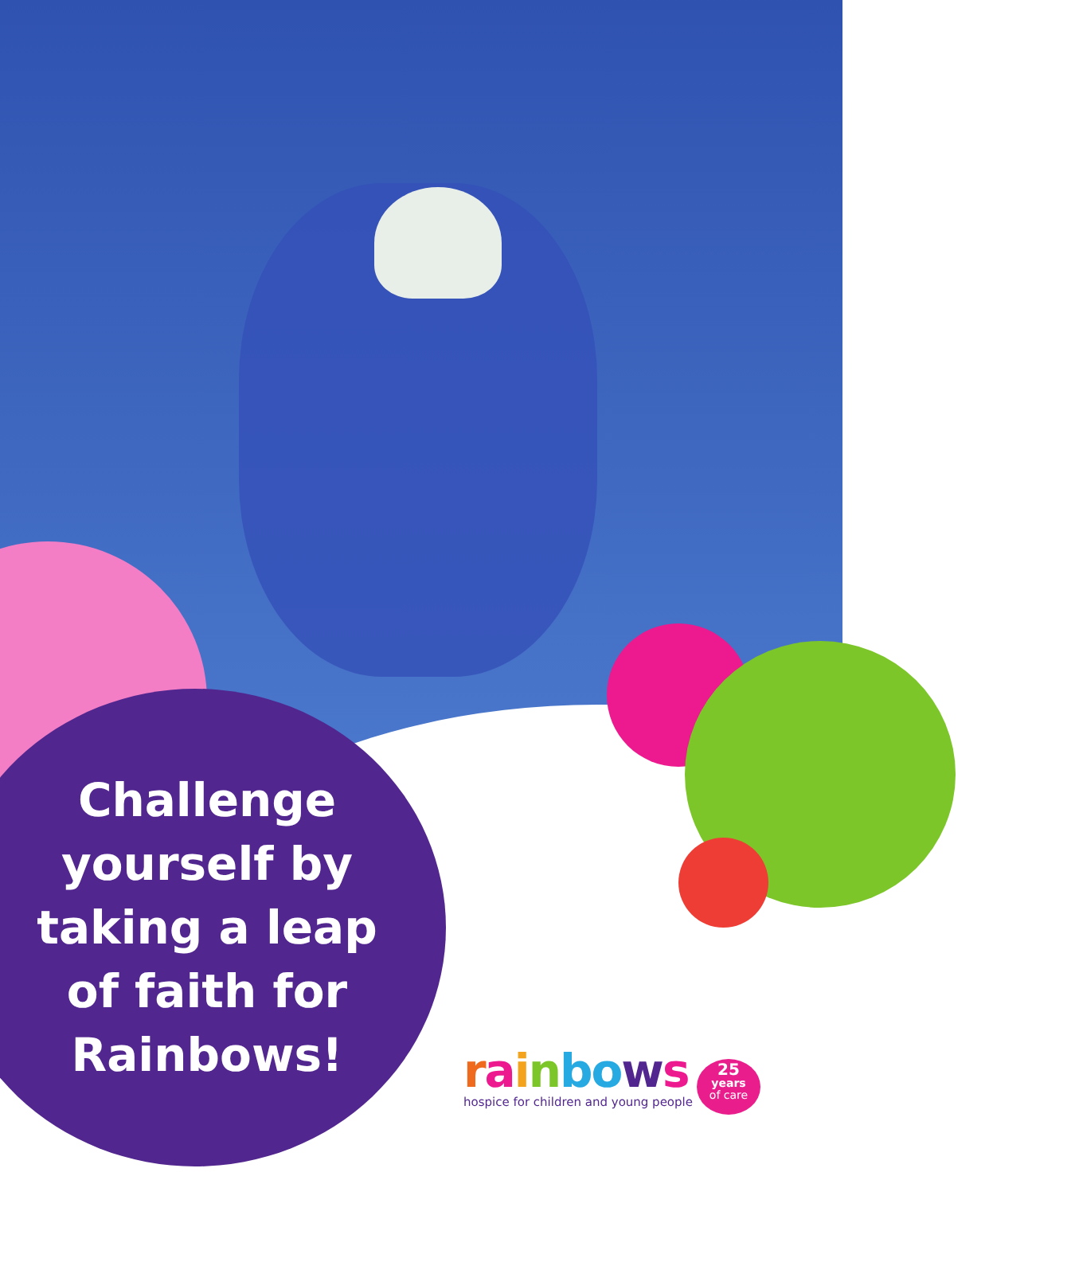Challenge yourself by taking a leap of faith for Rainbows!
rainbows
hospice for children and young people
25
years
of care